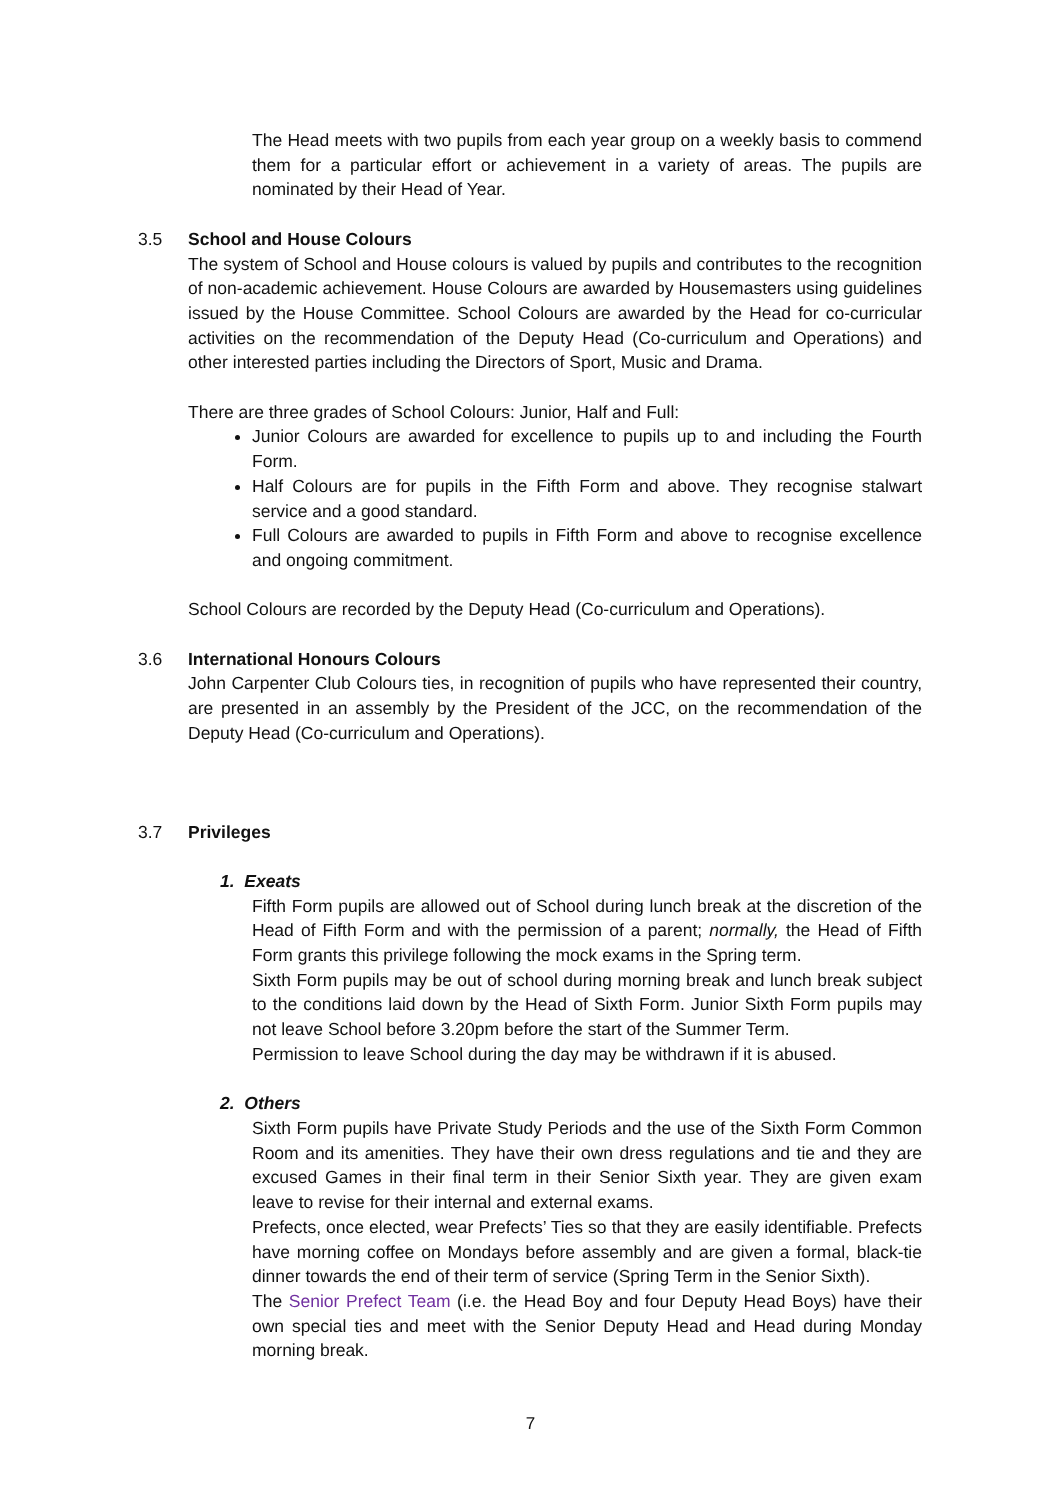The Head meets with two pupils from each year group on a weekly basis to commend them for a particular effort or achievement in a variety of areas. The pupils are nominated by their Head of Year.
3.5 School and House Colours
The system of School and House colours is valued by pupils and contributes to the recognition of non-academic achievement. House Colours are awarded by Housemasters using guidelines issued by the House Committee. School Colours are awarded by the Head for co-curricular activities on the recommendation of the Deputy Head (Co-curriculum and Operations) and other interested parties including the Directors of Sport, Music and Drama.
There are three grades of School Colours: Junior, Half and Full:
Junior Colours are awarded for excellence to pupils up to and including the Fourth Form.
Half Colours are for pupils in the Fifth Form and above. They recognise stalwart service and a good standard.
Full Colours are awarded to pupils in Fifth Form and above to recognise excellence and ongoing commitment.
School Colours are recorded by the Deputy Head (Co-curriculum and Operations).
3.6 International Honours Colours
John Carpenter Club Colours ties, in recognition of pupils who have represented their country, are presented in an assembly by the President of the JCC, on the recommendation of the Deputy Head (Co-curriculum and Operations).
3.7 Privileges
1. Exeats
Fifth Form pupils are allowed out of School during lunch break at the discretion of the Head of Fifth Form and with the permission of a parent; normally, the Head of Fifth Form grants this privilege following the mock exams in the Spring term.
Sixth Form pupils may be out of school during morning break and lunch break subject to the conditions laid down by the Head of Sixth Form. Junior Sixth Form pupils may not leave School before 3.20pm before the start of the Summer Term.
Permission to leave School during the day may be withdrawn if it is abused.
2. Others
Sixth Form pupils have Private Study Periods and the use of the Sixth Form Common Room and its amenities. They have their own dress regulations and tie and they are excused Games in their final term in their Senior Sixth year. They are given exam leave to revise for their internal and external exams.
Prefects, once elected, wear Prefects’ Ties so that they are easily identifiable. Prefects have morning coffee on Mondays before assembly and are given a formal, black-tie dinner towards the end of their term of service (Spring Term in the Senior Sixth).
The Senior Prefect Team (i.e. the Head Boy and four Deputy Head Boys) have their own special ties and meet with the Senior Deputy Head and Head during Monday morning break.
7